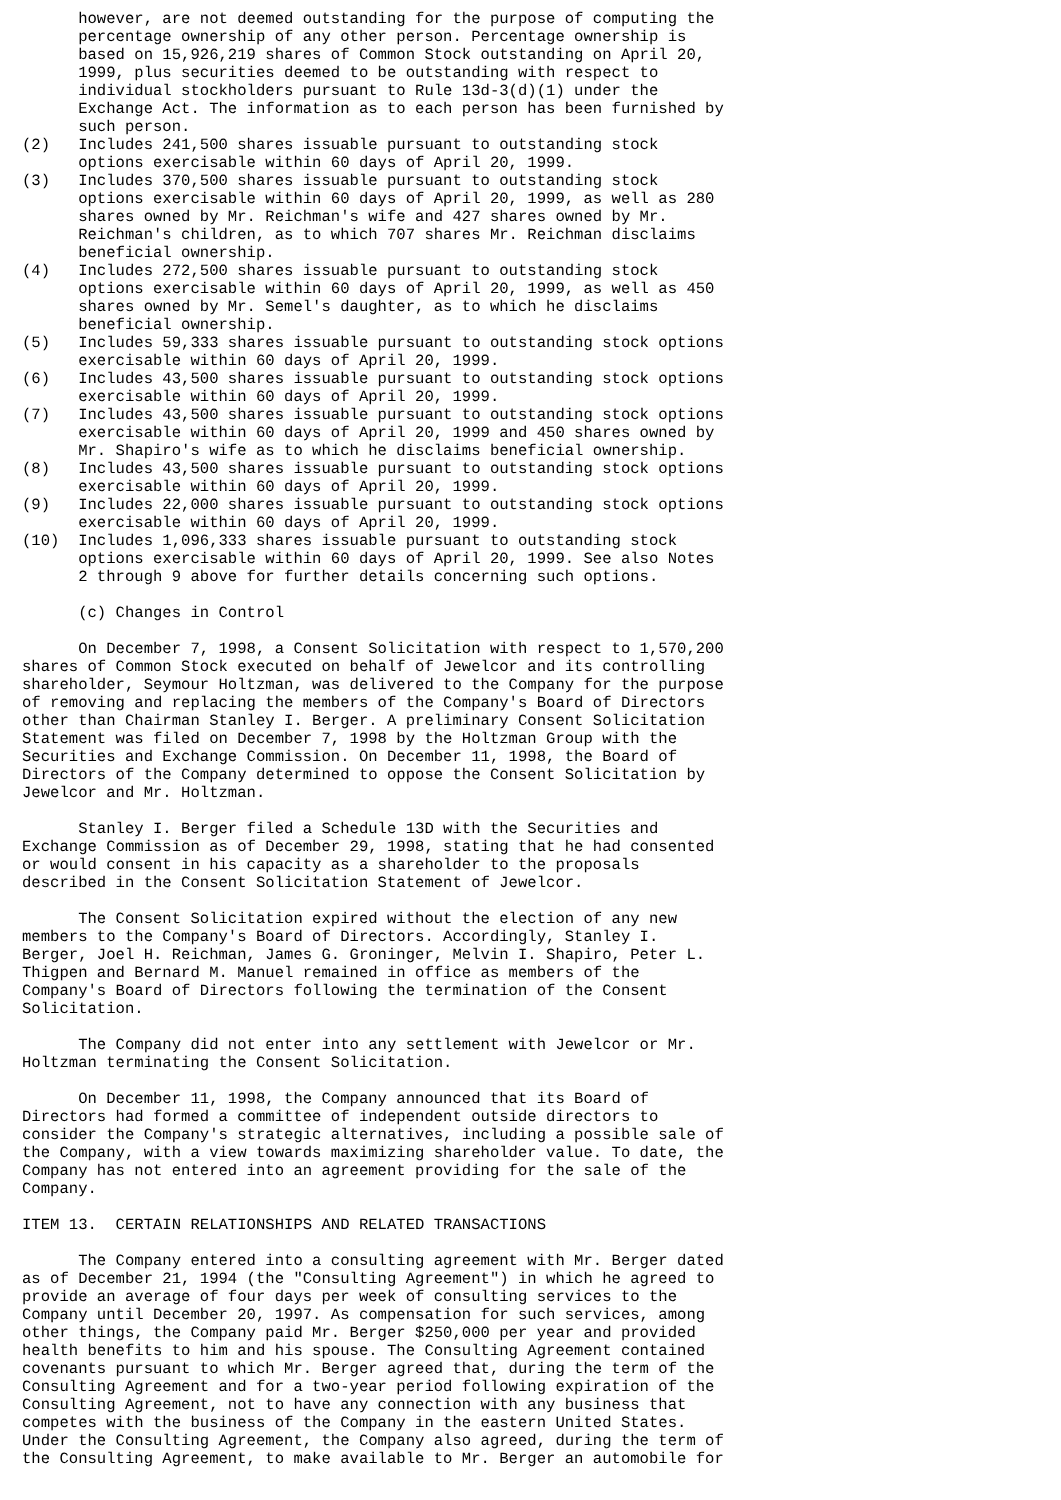however, are not deemed outstanding for the purpose of computing the
      percentage ownership of any other person. Percentage ownership is
      based on 15,926,219 shares of Common Stock outstanding on April 20,
      1999, plus securities deemed to be outstanding with respect to
      individual stockholders pursuant to Rule 13d-3(d)(1) under the
      Exchange Act. The information as to each person has been furnished by
      such person.
(2)   Includes 241,500 shares issuable pursuant to outstanding stock
      options exercisable within 60 days of April 20, 1999.
(3)   Includes 370,500 shares issuable pursuant to outstanding stock
      options exercisable within 60 days of April 20, 1999, as well as 280
      shares owned by Mr. Reichman's wife and 427 shares owned by Mr.
      Reichman's children, as to which 707 shares Mr. Reichman disclaims
      beneficial ownership.
(4)   Includes 272,500 shares issuable pursuant to outstanding stock
      options exercisable within 60 days of April 20, 1999, as well as 450
      shares owned by Mr. Semel's daughter, as to which he disclaims
      beneficial ownership.
(5)   Includes 59,333 shares issuable pursuant to outstanding stock options
      exercisable within 60 days of April 20, 1999.
(6)   Includes 43,500 shares issuable pursuant to outstanding stock options
      exercisable within 60 days of April 20, 1999.
(7)   Includes 43,500 shares issuable pursuant to outstanding stock options
      exercisable within 60 days of April 20, 1999 and 450 shares owned by
      Mr. Shapiro's wife as to which he disclaims beneficial ownership.
(8)   Includes 43,500 shares issuable pursuant to outstanding stock options
      exercisable within 60 days of April 20, 1999.
(9)   Includes 22,000 shares issuable pursuant to outstanding stock options
      exercisable within 60 days of April 20, 1999.
(10)  Includes 1,096,333 shares issuable pursuant to outstanding stock
      options exercisable within 60 days of April 20, 1999. See also Notes
      2 through 9 above for further details concerning such options.

      (c) Changes in Control

      On December 7, 1998, a Consent Solicitation with respect to 1,570,200
shares of Common Stock executed on behalf of Jewelcor and its controlling
shareholder, Seymour Holtzman, was delivered to the Company for the purpose
of removing and replacing the members of the Company's Board of Directors
other than Chairman Stanley I. Berger. A preliminary Consent Solicitation
Statement was filed on December 7, 1998 by the Holtzman Group with the
Securities and Exchange Commission. On December 11, 1998, the Board of
Directors of the Company determined to oppose the Consent Solicitation by
Jewelcor and Mr. Holtzman.

      Stanley I. Berger filed a Schedule 13D with the Securities and
Exchange Commission as of December 29, 1998, stating that he had consented
or would consent in his capacity as a shareholder to the proposals
described in the Consent Solicitation Statement of Jewelcor.

      The Consent Solicitation expired without the election of any new
members to the Company's Board of Directors. Accordingly, Stanley I.
Berger, Joel H. Reichman, James G. Groninger, Melvin I. Shapiro, Peter L.
Thigpen and Bernard M. Manuel remained in office as members of the
Company's Board of Directors following the termination of the Consent
Solicitation.

      The Company did not enter into any settlement with Jewelcor or Mr.
Holtzman terminating the Consent Solicitation.

      On December 11, 1998, the Company announced that its Board of
Directors had formed a committee of independent outside directors to
consider the Company's strategic alternatives, including a possible sale of
the Company, with a view towards maximizing shareholder value. To date, the
Company has not entered into an agreement providing for the sale of the
Company.

ITEM 13.  CERTAIN RELATIONSHIPS AND RELATED TRANSACTIONS

      The Company entered into a consulting agreement with Mr. Berger dated
as of December 21, 1994 (the "Consulting Agreement") in which he agreed to
provide an average of four days per week of consulting services to the
Company until December 20, 1997. As compensation for such services, among
other things, the Company paid Mr. Berger $250,000 per year and provided
health benefits to him and his spouse. The Consulting Agreement contained
covenants pursuant to which Mr. Berger agreed that, during the term of the
Consulting Agreement and for a two-year period following expiration of the
Consulting Agreement, not to have any connection with any business that
competes with the business of the Company in the eastern United States.
Under the Consulting Agreement, the Company also agreed, during the term of
the Consulting Agreement, to make available to Mr. Berger an automobile for